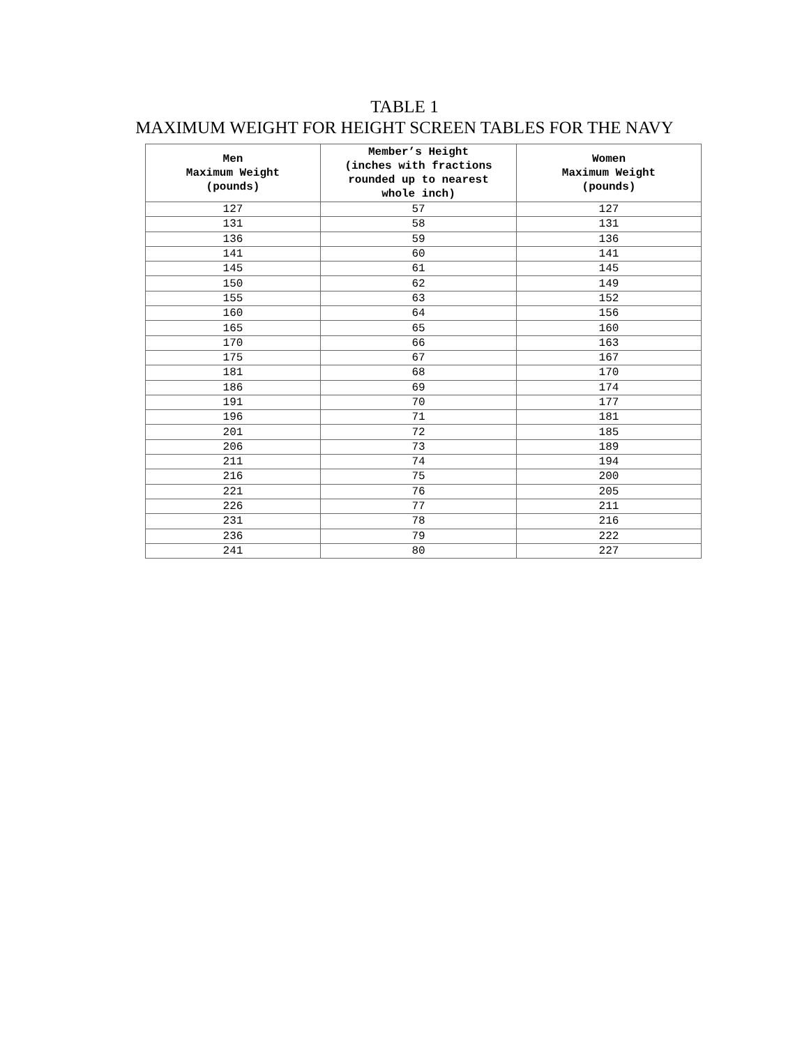TABLE 1
MAXIMUM WEIGHT FOR HEIGHT SCREEN TABLES FOR THE NAVY
| Men Maximum Weight (pounds) | Member’s Height (inches with fractions rounded up to nearest whole inch) | Women Maximum Weight (pounds) |
| --- | --- | --- |
| 127 | 57 | 127 |
| 131 | 58 | 131 |
| 136 | 59 | 136 |
| 141 | 60 | 141 |
| 145 | 61 | 145 |
| 150 | 62 | 149 |
| 155 | 63 | 152 |
| 160 | 64 | 156 |
| 165 | 65 | 160 |
| 170 | 66 | 163 |
| 175 | 67 | 167 |
| 181 | 68 | 170 |
| 186 | 69 | 174 |
| 191 | 70 | 177 |
| 196 | 71 | 181 |
| 201 | 72 | 185 |
| 206 | 73 | 189 |
| 211 | 74 | 194 |
| 216 | 75 | 200 |
| 221 | 76 | 205 |
| 226 | 77 | 211 |
| 231 | 78 | 216 |
| 236 | 79 | 222 |
| 241 | 80 | 227 |